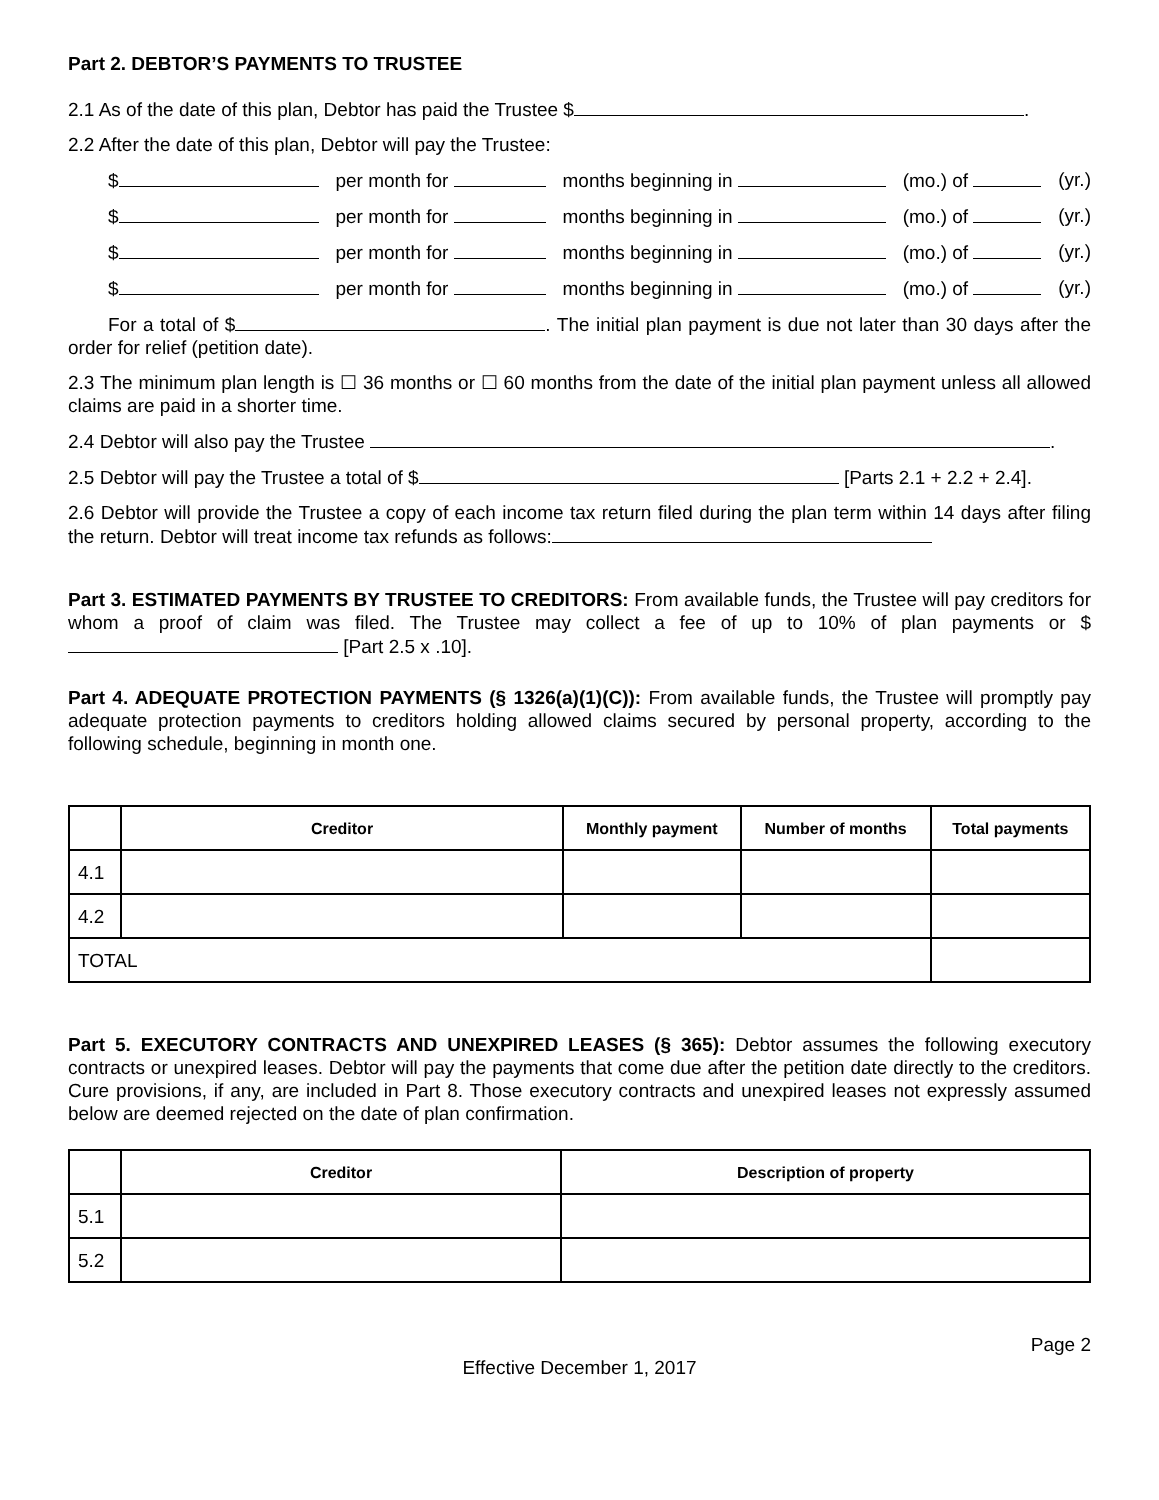Part 2. DEBTOR’S PAYMENTS TO TRUSTEE
2.1 As of the date of this plan, Debtor has paid the Trustee $ .
2.2 After the date of this plan, Debtor will pay the Trustee:
$ per month for months beginning in (mo.) of (yr.)
$ per month for months beginning in (mo.) of (yr.)
$ per month for months beginning in (mo.) of (yr.)
$ per month for months beginning in (mo.) of (yr.)
For a total of $ . The initial plan payment is due not later than 30 days after the order for relief (petition date).
2.3 The minimum plan length is ☐ 36 months or ☐ 60 months from the date of the initial plan payment unless all allowed claims are paid in a shorter time.
2.4 Debtor will also pay the Trustee .
2.5 Debtor will pay the Trustee a total of $ [Parts 2.1 + 2.2 + 2.4].
2.6 Debtor will provide the Trustee a copy of each income tax return filed during the plan term within 14 days after filing the return. Debtor will treat income tax refunds as follows:
Part 3. ESTIMATED PAYMENTS BY TRUSTEE TO CREDITORS: From available funds, the Trustee will pay creditors for whom a proof of claim was filed. The Trustee may collect a fee of up to 10% of plan payments or $ [Part 2.5 x .10].
Part 4. ADEQUATE PROTECTION PAYMENTS (§ 1326(a)(1)(C)): From available funds, the Trustee will promptly pay adequate protection payments to creditors holding allowed claims secured by personal property, according to the following schedule, beginning in month one.
| | Creditor | Monthly payment | Number of months | Total payments |
| --- | --- | --- | --- | --- |
| 4.1 | | | | |
| 4.2 | | | | |
| TOTAL | | | | |
Part 5. EXECUTORY CONTRACTS AND UNEXPIRED LEASES (§ 365): Debtor assumes the following executory contracts or unexpired leases. Debtor will pay the payments that come due after the petition date directly to the creditors. Cure provisions, if any, are included in Part 8. Those executory contracts and unexpired leases not expressly assumed below are deemed rejected on the date of plan confirmation.
| | Creditor | Description of property |
| --- | --- | --- |
| 5.1 | | |
| 5.2 | | |
Page 2
Effective December 1, 2017